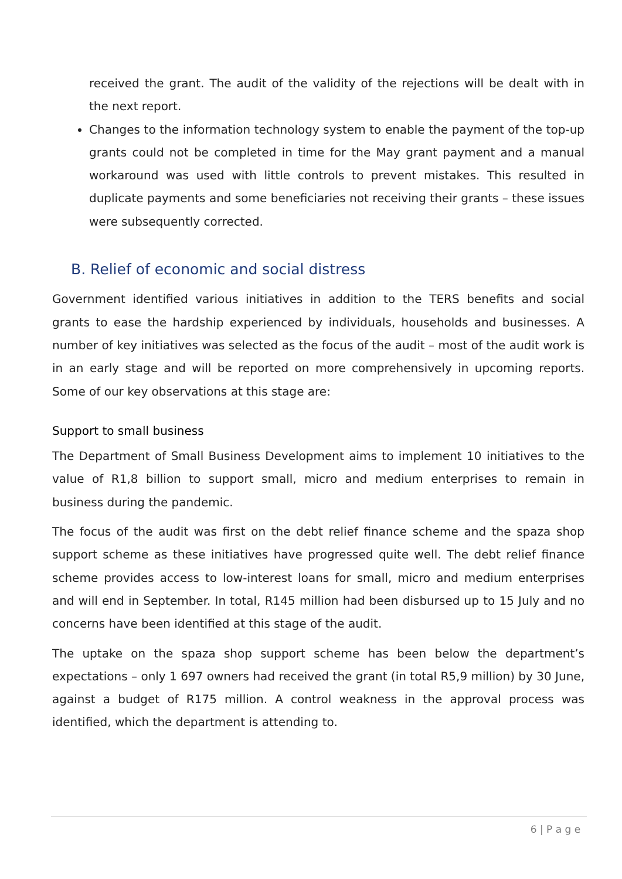received the grant. The audit of the validity of the rejections will be dealt with in the next report.
Changes to the information technology system to enable the payment of the top-up grants could not be completed in time for the May grant payment and a manual workaround was used with little controls to prevent mistakes. This resulted in duplicate payments and some beneficiaries not receiving their grants – these issues were subsequently corrected.
B. Relief of economic and social distress
Government identified various initiatives in addition to the TERS benefits and social grants to ease the hardship experienced by individuals, households and businesses. A number of key initiatives was selected as the focus of the audit – most of the audit work is in an early stage and will be reported on more comprehensively in upcoming reports. Some of our key observations at this stage are:
Support to small business
The Department of Small Business Development aims to implement 10 initiatives to the value of R1,8 billion to support small, micro and medium enterprises to remain in business during the pandemic.
The focus of the audit was first on the debt relief finance scheme and the spaza shop support scheme as these initiatives have progressed quite well. The debt relief finance scheme provides access to low-interest loans for small, micro and medium enterprises and will end in September. In total, R145 million had been disbursed up to 15 July and no concerns have been identified at this stage of the audit.
The uptake on the spaza shop support scheme has been below the department’s expectations – only 1 697 owners had received the grant (in total R5,9 million) by 30 June, against a budget of R175 million. A control weakness in the approval process was identified, which the department is attending to.
6 | P a g e